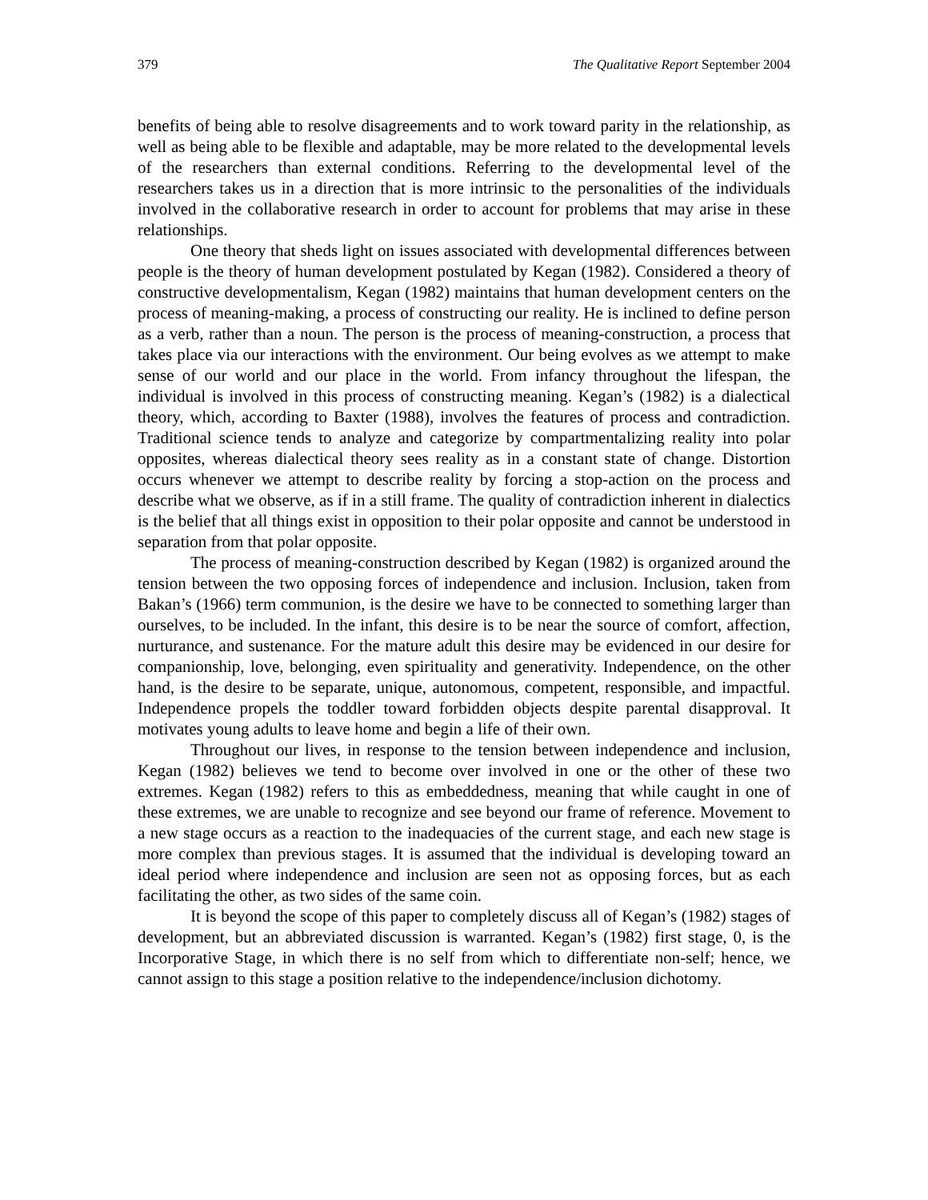379 The Qualitative Report September 2004
benefits of being able to resolve disagreements and to work toward parity in the relationship, as well as being able to be flexible and adaptable, may be more related to the developmental levels of the researchers than external conditions. Referring to the developmental level of the researchers takes us in a direction that is more intrinsic to the personalities of the individuals involved in the collaborative research in order to account for problems that may arise in these relationships.
One theory that sheds light on issues associated with developmental differences between people is the theory of human development postulated by Kegan (1982). Considered a theory of constructive developmentalism, Kegan (1982) maintains that human development centers on the process of meaning-making, a process of constructing our reality. He is inclined to define person as a verb, rather than a noun. The person is the process of meaning-construction, a process that takes place via our interactions with the environment. Our being evolves as we attempt to make sense of our world and our place in the world. From infancy throughout the lifespan, the individual is involved in this process of constructing meaning. Kegan’s (1982) is a dialectical theory, which, according to Baxter (1988), involves the features of process and contradiction. Traditional science tends to analyze and categorize by compartmentalizing reality into polar opposites, whereas dialectical theory sees reality as in a constant state of change. Distortion occurs whenever we attempt to describe reality by forcing a stop-action on the process and describe what we observe, as if in a still frame. The quality of contradiction inherent in dialectics is the belief that all things exist in opposition to their polar opposite and cannot be understood in separation from that polar opposite.
The process of meaning-construction described by Kegan (1982) is organized around the tension between the two opposing forces of independence and inclusion. Inclusion, taken from Bakan’s (1966) term communion, is the desire we have to be connected to something larger than ourselves, to be included. In the infant, this desire is to be near the source of comfort, affection, nurturance, and sustenance. For the mature adult this desire may be evidenced in our desire for companionship, love, belonging, even spirituality and generativity. Independence, on the other hand, is the desire to be separate, unique, autonomous, competent, responsible, and impactful. Independence propels the toddler toward forbidden objects despite parental disapproval. It motivates young adults to leave home and begin a life of their own.
Throughout our lives, in response to the tension between independence and inclusion, Kegan (1982) believes we tend to become over involved in one or the other of these two extremes. Kegan (1982) refers to this as embeddedness, meaning that while caught in one of these extremes, we are unable to recognize and see beyond our frame of reference. Movement to a new stage occurs as a reaction to the inadequacies of the current stage, and each new stage is more complex than previous stages. It is assumed that the individual is developing toward an ideal period where independence and inclusion are seen not as opposing forces, but as each facilitating the other, as two sides of the same coin.
It is beyond the scope of this paper to completely discuss all of Kegan’s (1982) stages of development, but an abbreviated discussion is warranted. Kegan’s (1982) first stage, 0, is the Incorporative Stage, in which there is no self from which to differentiate non-self; hence, we cannot assign to this stage a position relative to the independence/inclusion dichotomy.